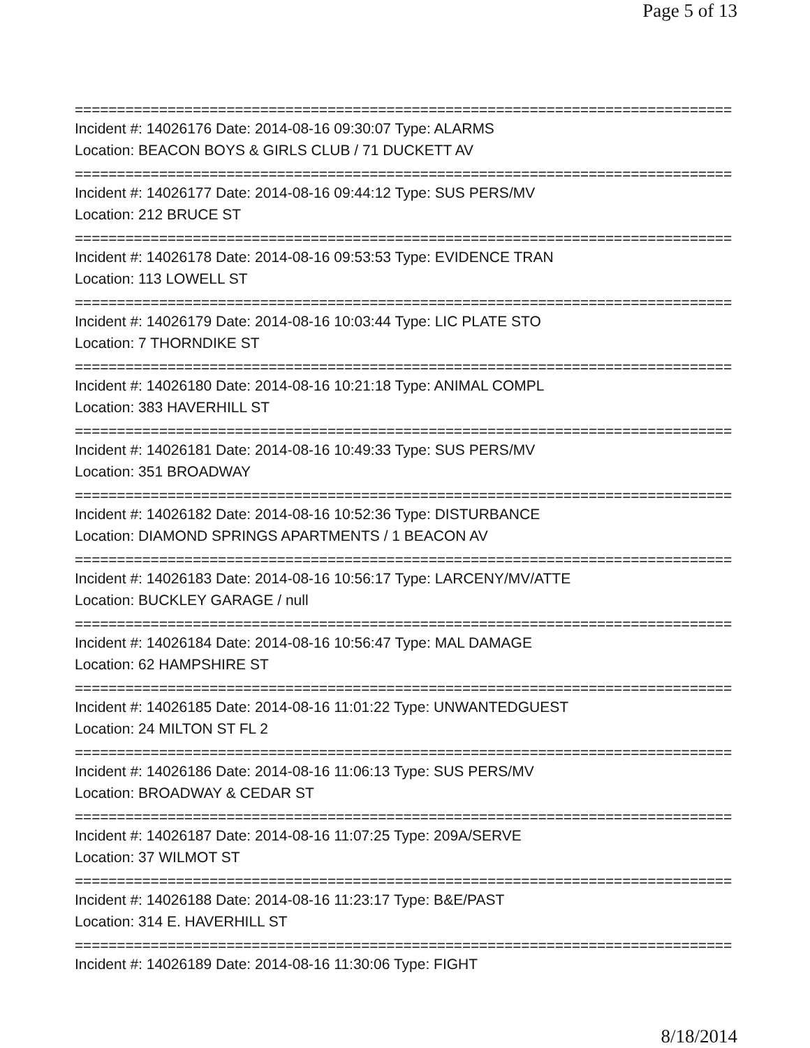Page 5 of 13
==============================================================================
Incident #: 14026176 Date: 2014-08-16 09:30:07 Type: ALARMS
Location: BEACON BOYS & GIRLS CLUB / 71 DUCKETT AV
==============================================================================
Incident #: 14026177 Date: 2014-08-16 09:44:12 Type: SUS PERS/MV
Location: 212 BRUCE ST
==============================================================================
Incident #: 14026178 Date: 2014-08-16 09:53:53 Type: EVIDENCE TRAN
Location: 113 LOWELL ST
==============================================================================
Incident #: 14026179 Date: 2014-08-16 10:03:44 Type: LIC PLATE STO
Location: 7 THORNDIKE ST
==============================================================================
Incident #: 14026180 Date: 2014-08-16 10:21:18 Type: ANIMAL COMPL
Location: 383 HAVERHILL ST
==============================================================================
Incident #: 14026181 Date: 2014-08-16 10:49:33 Type: SUS PERS/MV
Location: 351 BROADWAY
==============================================================================
Incident #: 14026182 Date: 2014-08-16 10:52:36 Type: DISTURBANCE
Location: DIAMOND SPRINGS APARTMENTS / 1 BEACON AV
==============================================================================
Incident #: 14026183 Date: 2014-08-16 10:56:17 Type: LARCENY/MV/ATTE
Location: BUCKLEY GARAGE / null
==============================================================================
Incident #: 14026184 Date: 2014-08-16 10:56:47 Type: MAL DAMAGE
Location: 62 HAMPSHIRE ST
==============================================================================
Incident #: 14026185 Date: 2014-08-16 11:01:22 Type: UNWANTEDGUEST
Location: 24 MILTON ST FL 2
==============================================================================
Incident #: 14026186 Date: 2014-08-16 11:06:13 Type: SUS PERS/MV
Location: BROADWAY & CEDAR ST
==============================================================================
Incident #: 14026187 Date: 2014-08-16 11:07:25 Type: 209A/SERVE
Location: 37 WILMOT ST
==============================================================================
Incident #: 14026188 Date: 2014-08-16 11:23:17 Type: B&E/PAST
Location: 314 E. HAVERHILL ST
==============================================================================
Incident #: 14026189 Date: 2014-08-16 11:30:06 Type: FIGHT
8/18/2014